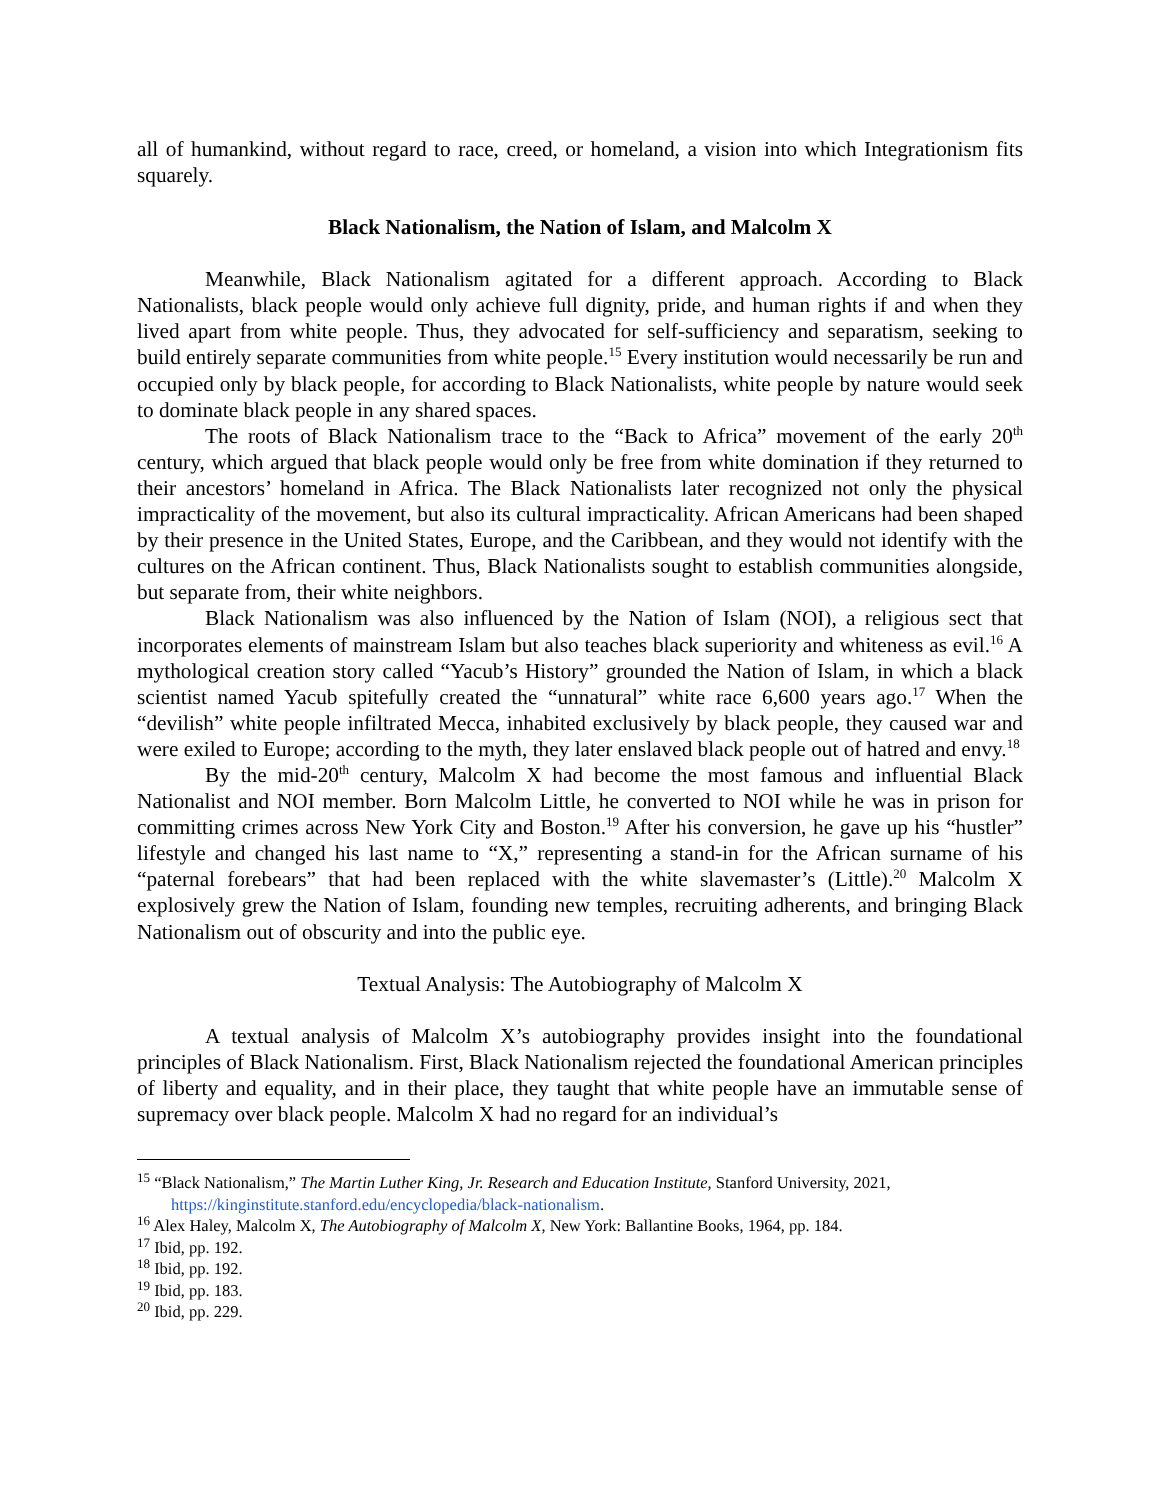all of humankind, without regard to race, creed, or homeland, a vision into which Integrationism fits squarely.
Black Nationalism, the Nation of Islam, and Malcolm X
Meanwhile, Black Nationalism agitated for a different approach. According to Black Nationalists, black people would only achieve full dignity, pride, and human rights if and when they lived apart from white people. Thus, they advocated for self-sufficiency and separatism, seeking to build entirely separate communities from white people.<sup>15</sup> Every institution would necessarily be run and occupied only by black people, for according to Black Nationalists, white people by nature would seek to dominate black people in any shared spaces.
The roots of Black Nationalism trace to the “Back to Africa” movement of the early 20<sup>th</sup> century, which argued that black people would only be free from white domination if they returned to their ancestors’ homeland in Africa. The Black Nationalists later recognized not only the physical impracticality of the movement, but also its cultural impracticality. African Americans had been shaped by their presence in the United States, Europe, and the Caribbean, and they would not identify with the cultures on the African continent. Thus, Black Nationalists sought to establish communities alongside, but separate from, their white neighbors.
Black Nationalism was also influenced by the Nation of Islam (NOI), a religious sect that incorporates elements of mainstream Islam but also teaches black superiority and whiteness as evil.<sup>16</sup> A mythological creation story called “Yacub’s History” grounded the Nation of Islam, in which a black scientist named Yacub spitefully created the “unnatural” white race 6,600 years ago.<sup>17</sup> When the “devilish” white people infiltrated Mecca, inhabited exclusively by black people, they caused war and were exiled to Europe; according to the myth, they later enslaved black people out of hatred and envy.<sup>18</sup>
By the mid-20<sup>th</sup> century, Malcolm X had become the most famous and influential Black Nationalist and NOI member. Born Malcolm Little, he converted to NOI while he was in prison for committing crimes across New York City and Boston.<sup>19</sup> After his conversion, he gave up his “hustler” lifestyle and changed his last name to “X,” representing a stand-in for the African surname of his “paternal forebears” that had been replaced with the white slavemaster’s (Little).<sup>20</sup> Malcolm X explosively grew the Nation of Islam, founding new temples, recruiting adherents, and bringing Black Nationalism out of obscurity and into the public eye.
Textual Analysis: The Autobiography of Malcolm X
A textual analysis of Malcolm X’s autobiography provides insight into the foundational principles of Black Nationalism. First, Black Nationalism rejected the foundational American principles of liberty and equality, and in their place, they taught that white people have an immutable sense of supremacy over black people. Malcolm X had no regard for an individual’s
<sup>15</sup> “Black Nationalism,” The Martin Luther King, Jr. Research and Education Institute, Stanford University, 2021, https://kinginstitute.stanford.edu/encyclopedia/black-nationalism.
<sup>16</sup> Alex Haley, Malcolm X, The Autobiography of Malcolm X, New York: Ballantine Books, 1964, pp. 184.
<sup>17</sup> Ibid, pp. 192.
<sup>18</sup> Ibid, pp. 192.
<sup>19</sup> Ibid, pp. 183.
<sup>20</sup> Ibid, pp. 229.